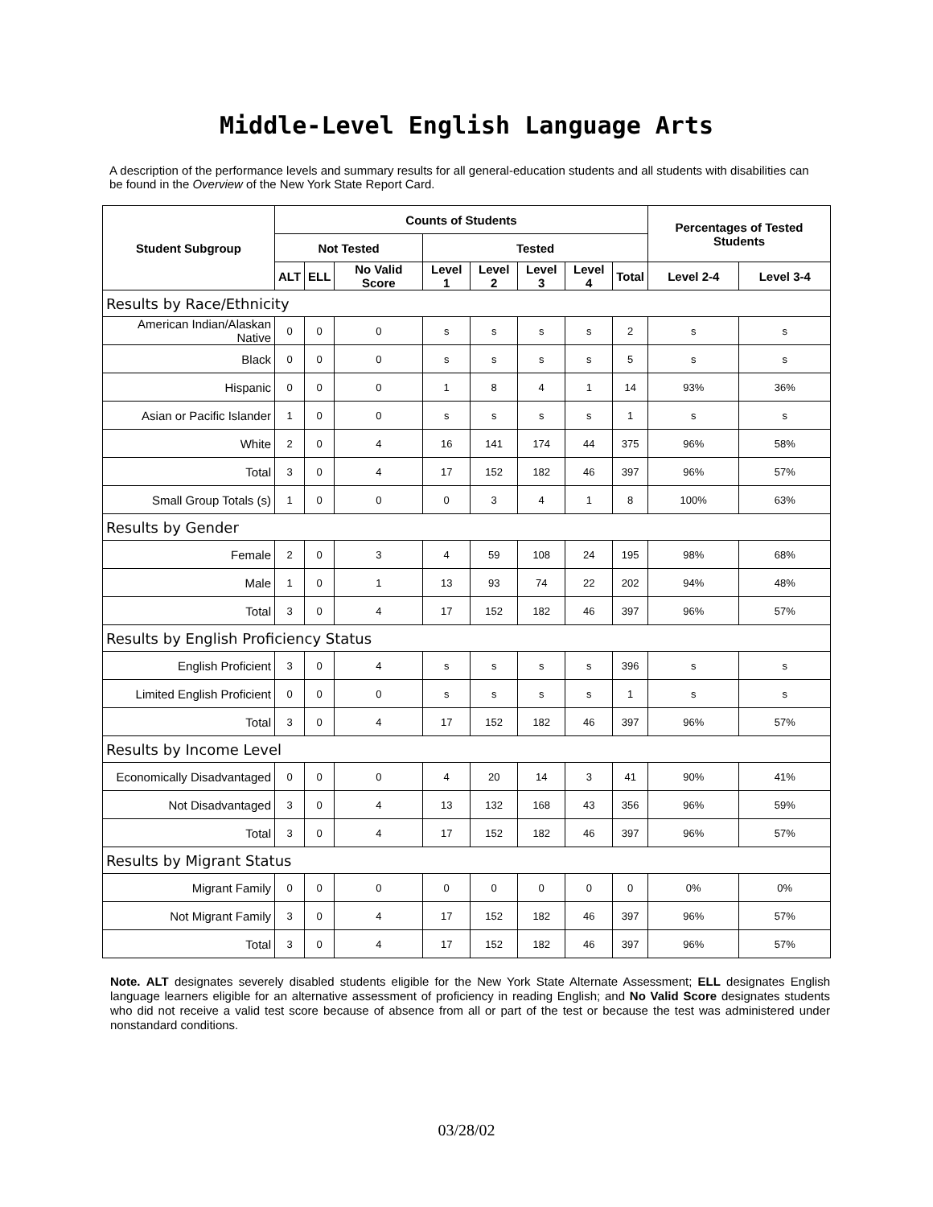Middle-Level English Language Arts
A description of the performance levels and summary results for all general-education students and all students with disabilities can be found in the Overview of the New York State Report Card.
| Student Subgroup | Counts of Students | | | | | | | | Percentages of Tested Students | |
| --- | --- | --- | --- | --- | --- | --- | --- | --- | --- | --- |
| | Not Tested | | | Tested | | | | | | |
| | ALT | ELL | No Valid Score | Level 1 | Level 2 | Level 3 | Level 4 | Total | Level 2-4 | Level 3-4 |
| Results by Race/Ethnicity | | | | | | | | | | |
| American Indian/Alaskan Native | 0 | 0 | 0 | s | s | s | s | 2 | s | s |
| Black | 0 | 0 | 0 | s | s | s | s | 5 | s | s |
| Hispanic | 0 | 0 | 0 | 1 | 8 | 4 | 1 | 14 | 93% | 36% |
| Asian or Pacific Islander | 1 | 0 | 0 | s | s | s | s | 1 | s | s |
| White | 2 | 0 | 4 | 16 | 141 | 174 | 44 | 375 | 96% | 58% |
| Total | 3 | 0 | 4 | 17 | 152 | 182 | 46 | 397 | 96% | 57% |
| Small Group Totals (s) | 1 | 0 | 0 | 0 | 3 | 4 | 1 | 8 | 100% | 63% |
| Results by Gender | | | | | | | | | | |
| Female | 2 | 0 | 3 | 4 | 59 | 108 | 24 | 195 | 98% | 68% |
| Male | 1 | 0 | 1 | 13 | 93 | 74 | 22 | 202 | 94% | 48% |
| Total | 3 | 0 | 4 | 17 | 152 | 182 | 46 | 397 | 96% | 57% |
| Results by English Proficiency Status | | | | | | | | | | |
| English Proficient | 3 | 0 | 4 | s | s | s | s | 396 | s | s |
| Limited English Proficient | 0 | 0 | 0 | s | s | s | s | 1 | s | s |
| Total | 3 | 0 | 4 | 17 | 152 | 182 | 46 | 397 | 96% | 57% |
| Results by Income Level | | | | | | | | | | |
| Economically Disadvantaged | 0 | 0 | 0 | 4 | 20 | 14 | 3 | 41 | 90% | 41% |
| Not Disadvantaged | 3 | 0 | 4 | 13 | 132 | 168 | 43 | 356 | 96% | 59% |
| Total | 3 | 0 | 4 | 17 | 152 | 182 | 46 | 397 | 96% | 57% |
| Results by Migrant Status | | | | | | | | | | |
| Migrant Family | 0 | 0 | 0 | 0 | 0 | 0 | 0 | 0 | 0% | 0% |
| Not Migrant Family | 3 | 0 | 4 | 17 | 152 | 182 | 46 | 397 | 96% | 57% |
| Total | 3 | 0 | 4 | 17 | 152 | 182 | 46 | 397 | 96% | 57% |
Note. ALT designates severely disabled students eligible for the New York State Alternate Assessment; ELL designates English language learners eligible for an alternative assessment of proficiency in reading English; and No Valid Score designates students who did not receive a valid test score because of absence from all or part of the test or because the test was administered under nonstandard conditions.
03/28/02